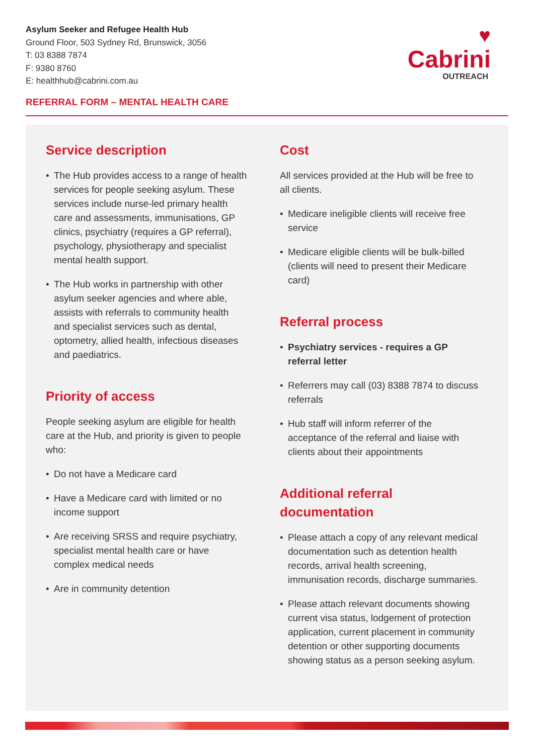Asylum Seeker and Refugee Health Hub
Ground Floor, 503 Sydney Rd, Brunswick, 3056
T: 03 8388 7874
F: 9380 8760
E: healthhub@cabrini.com.au
♥
Cabrini
OUTREACH
REFERRAL FORM – MENTAL HEALTH CARE
Service description
• The Hub provides access to a range of health services for people seeking asylum. These services include nurse-led primary health care and assessments, immunisations, GP clinics, psychiatry (requires a GP referral), psychology, physiotherapy and specialist mental health support.
• The Hub works in partnership with other asylum seeker agencies and where able, assists with referrals to community health and specialist services such as dental, optometry, allied health, infectious diseases and paediatrics.
Priority of access
People seeking asylum are eligible for health care at the Hub, and priority is given to people who:
• Do not have a Medicare card
• Have a Medicare card with limited or no income support
• Are receiving SRSS and require psychiatry, specialist mental health care or have complex medical needs
• Are in community detention
Cost
All services provided at the Hub will be free to all clients.
• Medicare ineligible clients will receive free service
• Medicare eligible clients will be bulk-billed (clients will need to present their Medicare card)
Referral process
• Psychiatry services - requires a GP referral letter
• Referrers may call (03) 8388 7874 to discuss referrals
• Hub staff will inform referrer of the acceptance of the referral and liaise with clients about their appointments
Additional referral documentation
• Please attach a copy of any relevant medical documentation such as detention health records, arrival health screening, immunisation records, discharge summaries.
• Please attach relevant documents showing current visa status, lodgement of protection application, current placement in community detention or other supporting documents showing status as a person seeking asylum.